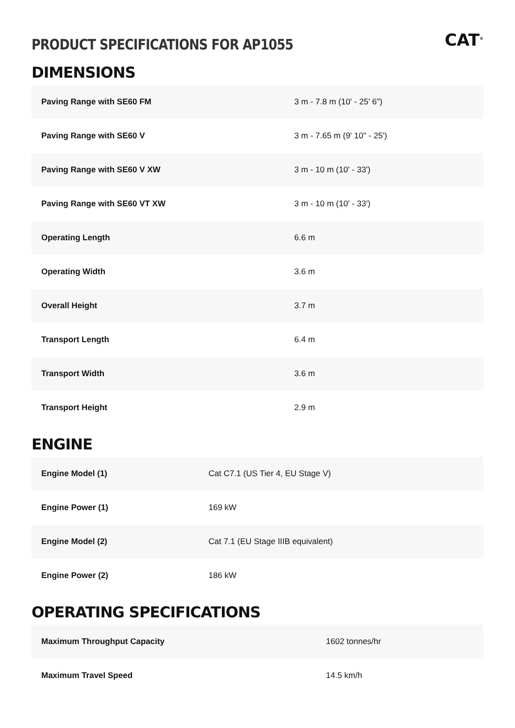PRODUCT SPECIFICATIONS FOR AP1055
CAT<sup>®</sup>
DIMENSIONS
| Paving Range with SE60 FM | 3 m - 7.8 m (10' - 25' 6") |
| Paving Range with SE60 V | 3 m - 7.65 m (9' 10" - 25') |
| Paving Range with SE60 V XW | 3 m - 10 m (10' - 33') |
| Paving Range with SE60 VT XW | 3 m - 10 m (10' - 33') |
| Operating Length | 6.6 m |
| Operating Width | 3.6 m |
| Overall Height | 3.7 m |
| Transport Length | 6.4 m |
| Transport Width | 3.6 m |
| Transport Height | 2.9 m |
ENGINE
| Engine Model (1) | Cat C7.1 (US Tier 4, EU Stage V) |
| Engine Power (1) | 169 kW |
| Engine Model (2) | Cat 7.1 (EU Stage IIIB equivalent) |
| Engine Power (2) | 186 kW |
OPERATING SPECIFICATIONS
| Maximum Throughput Capacity | 1602 tonnes/hr |
| Maximum Travel Speed | 14.5 km/h |